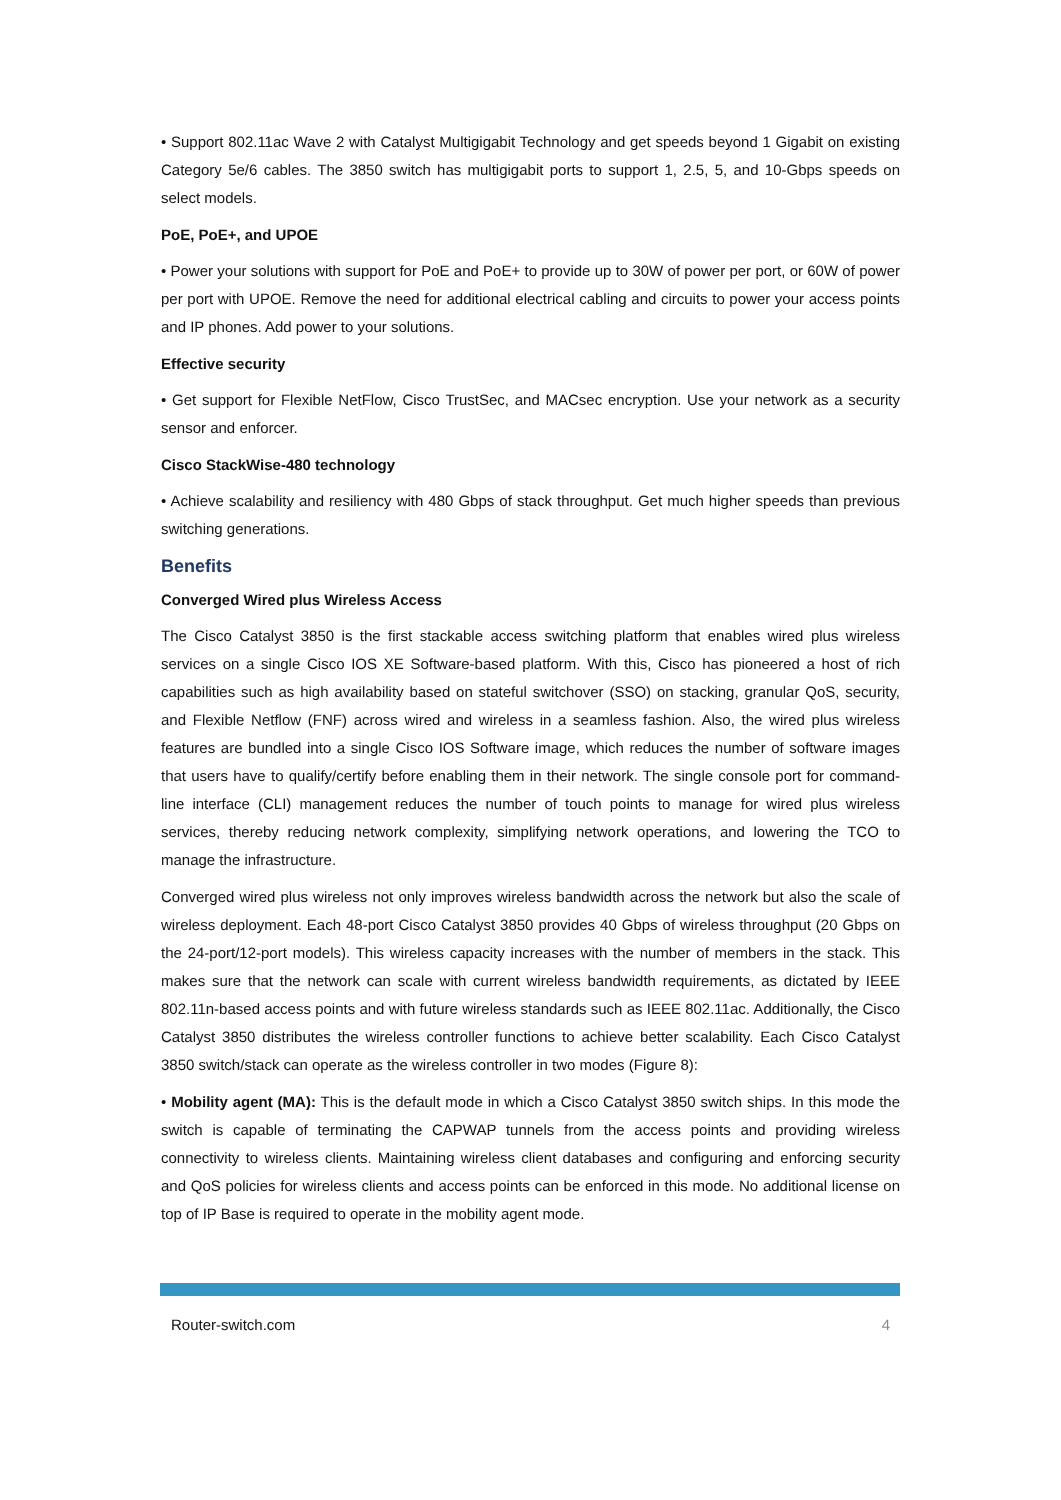• Support 802.11ac Wave 2 with Catalyst Multigigabit Technology and get speeds beyond 1 Gigabit on existing Category 5e/6 cables. The 3850 switch has multigigabit ports to support 1, 2.5, 5, and 10-Gbps speeds on select models.
PoE, PoE+, and UPOE
• Power your solutions with support for PoE and PoE+ to provide up to 30W of power per port, or 60W of power per port with UPOE. Remove the need for additional electrical cabling and circuits to power your access points and IP phones. Add power to your solutions.
Effective security
• Get support for Flexible NetFlow, Cisco TrustSec, and MACsec encryption. Use your network as a security sensor and enforcer.
Cisco StackWise-480 technology
• Achieve scalability and resiliency with 480 Gbps of stack throughput. Get much higher speeds than previous switching generations.
Benefits
Converged Wired plus Wireless Access
The Cisco Catalyst 3850 is the first stackable access switching platform that enables wired plus wireless services on a single Cisco IOS XE Software-based platform. With this, Cisco has pioneered a host of rich capabilities such as high availability based on stateful switchover (SSO) on stacking, granular QoS, security, and Flexible Netflow (FNF) across wired and wireless in a seamless fashion. Also, the wired plus wireless features are bundled into a single Cisco IOS Software image, which reduces the number of software images that users have to qualify/certify before enabling them in their network. The single console port for command-line interface (CLI) management reduces the number of touch points to manage for wired plus wireless services, thereby reducing network complexity, simplifying network operations, and lowering the TCO to manage the infrastructure.
Converged wired plus wireless not only improves wireless bandwidth across the network but also the scale of wireless deployment. Each 48-port Cisco Catalyst 3850 provides 40 Gbps of wireless throughput (20 Gbps on the 24-port/12-port models). This wireless capacity increases with the number of members in the stack. This makes sure that the network can scale with current wireless bandwidth requirements, as dictated by IEEE 802.11n-based access points and with future wireless standards such as IEEE 802.11ac. Additionally, the Cisco Catalyst 3850 distributes the wireless controller functions to achieve better scalability. Each Cisco Catalyst 3850 switch/stack can operate as the wireless controller in two modes (Figure 8):
• Mobility agent (MA): This is the default mode in which a Cisco Catalyst 3850 switch ships. In this mode the switch is capable of terminating the CAPWAP tunnels from the access points and providing wireless connectivity to wireless clients. Maintaining wireless client databases and configuring and enforcing security and QoS policies for wireless clients and access points can be enforced in this mode. No additional license on top of IP Base is required to operate in the mobility agent mode.
Router-switch.com 4